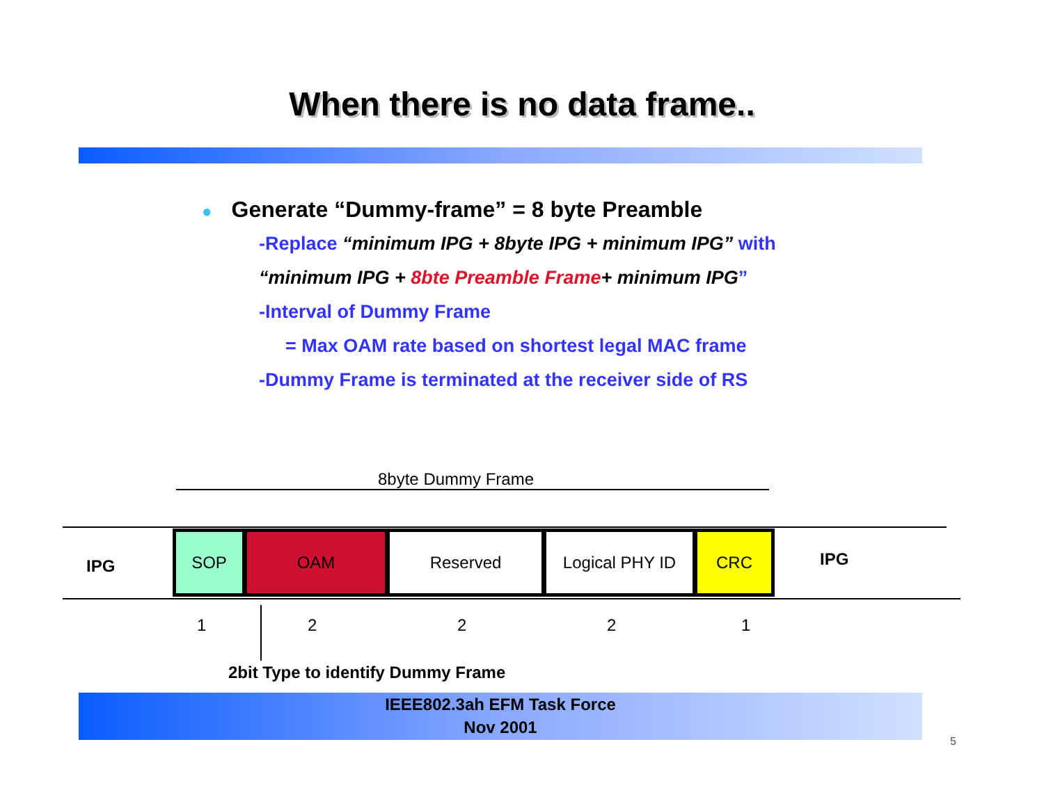When there is no data frame..
● Generate “Dummy-frame” = 8 byte Preamble
-Replace “minimum IPG + 8byte IPG + minimum IPG” with
“minimum IPG + 8bte Preamble Frame+ minimum IPG”
-Interval of Dummy Frame
= Max OAM rate based on shortest legal MAC frame
-Dummy Frame is terminated at the receiver side of RS
8byte Dummy Frame
IPG
SOP OAM Reserved Logical PHY ID CRC
IPG
1 2 2 2 1
2bit Type to identify Dummy Frame
IEEE802.3ah EFM Task Force
Nov 2001
5